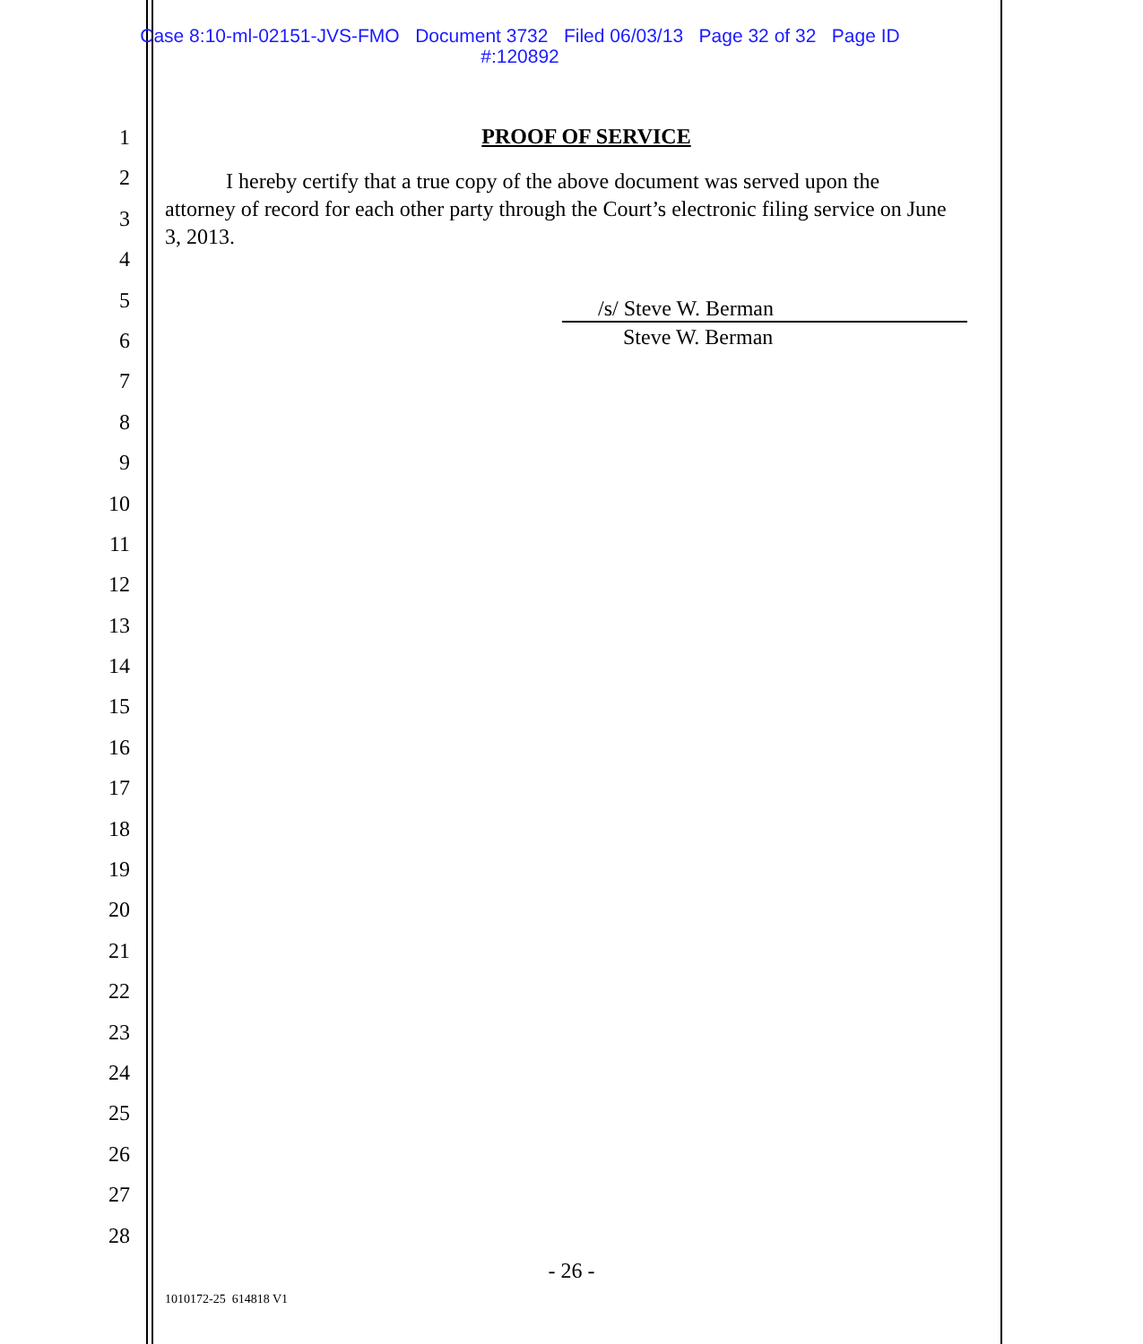Case 8:10-ml-02151-JVS-FMO Document 3732 Filed 06/03/13 Page 32 of 32 Page ID
#:120892
1
2
3
4
5
6
7
8
9
10
11
12
13
14
15
16
17
18
19
20
21
22
23
24
25
26
27
28
PROOF OF SERVICE
I hereby certify that a true copy of the above document was served upon the attorney of record for each other party through the Court’s electronic filing service on June 3, 2013.
/s/ Steve W. Berman
Steve W. Berman
- 26 -
1010172-25 614818 V1